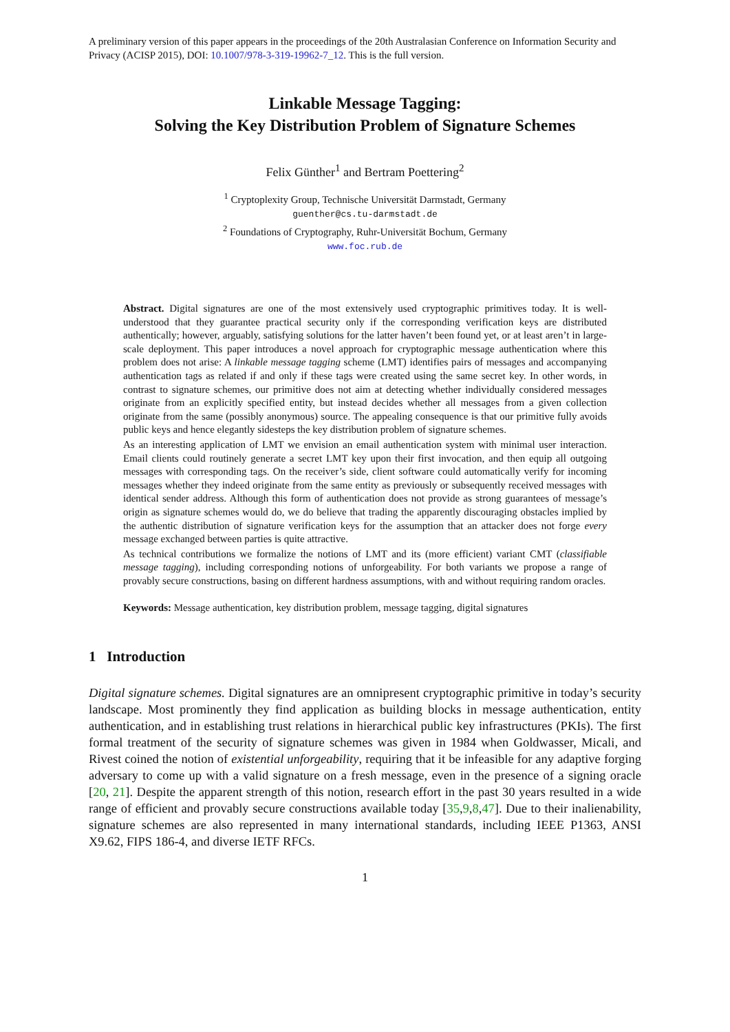A preliminary version of this paper appears in the proceedings of the 20th Australasian Conference on Information Security and Privacy (ACISP 2015), DOI: 10.1007/978-3-319-19962-7_12. This is the full version.
Linkable Message Tagging:
Solving the Key Distribution Problem of Signature Schemes
Felix Günther<sup>1</sup> and Bertram Poettering<sup>2</sup>
<sup>1</sup> Cryptoplexity Group, Technische Universität Darmstadt, Germany
guenther@cs.tu-darmstadt.de
<sup>2</sup> Foundations of Cryptography, Ruhr-Universität Bochum, Germany
www.foc.rub.de
Abstract. Digital signatures are one of the most extensively used cryptographic primitives today. It is well-understood that they guarantee practical security only if the corresponding verification keys are distributed authentically; however, arguably, satisfying solutions for the latter haven’t been found yet, or at least aren’t in large-scale deployment. This paper introduces a novel approach for cryptographic message authentication where this problem does not arise: A linkable message tagging scheme (LMT) identifies pairs of messages and accompanying authentication tags as related if and only if these tags were created using the same secret key. In other words, in contrast to signature schemes, our primitive does not aim at detecting whether individually considered messages originate from an explicitly specified entity, but instead decides whether all messages from a given collection originate from the same (possibly anonymous) source. The appealing consequence is that our primitive fully avoids public keys and hence elegantly sidesteps the key distribution problem of signature schemes.
As an interesting application of LMT we envision an email authentication system with minimal user interaction. Email clients could routinely generate a secret LMT key upon their first invocation, and then equip all outgoing messages with corresponding tags. On the receiver’s side, client software could automatically verify for incoming messages whether they indeed originate from the same entity as previously or subsequently received messages with identical sender address. Although this form of authentication does not provide as strong guarantees of message’s origin as signature schemes would do, we do believe that trading the apparently discouraging obstacles implied by the authentic distribution of signature verification keys for the assumption that an attacker does not forge every message exchanged between parties is quite attractive.
As technical contributions we formalize the notions of LMT and its (more efficient) variant CMT (classifiable message tagging), including corresponding notions of unforgeability. For both variants we propose a range of provably secure constructions, basing on different hardness assumptions, with and without requiring random oracles.
Keywords: Message authentication, key distribution problem, message tagging, digital signatures
1 Introduction
Digital signature schemes. Digital signatures are an omnipresent cryptographic primitive in today’s security landscape. Most prominently they find application as building blocks in message authentication, entity authentication, and in establishing trust relations in hierarchical public key infrastructures (PKIs). The first formal treatment of the security of signature schemes was given in 1984 when Goldwasser, Micali, and Rivest coined the notion of existential unforgeability, requiring that it be infeasible for any adaptive forging adversary to come up with a valid signature on a fresh message, even in the presence of a signing oracle [20, 21]. Despite the apparent strength of this notion, research effort in the past 30 years resulted in a wide range of efficient and provably secure constructions available today [35,9,8,47]. Due to their inalienability, signature schemes are also represented in many international standards, including IEEE P1363, ANSI X9.62, FIPS 186-4, and diverse IETF RFCs.
1